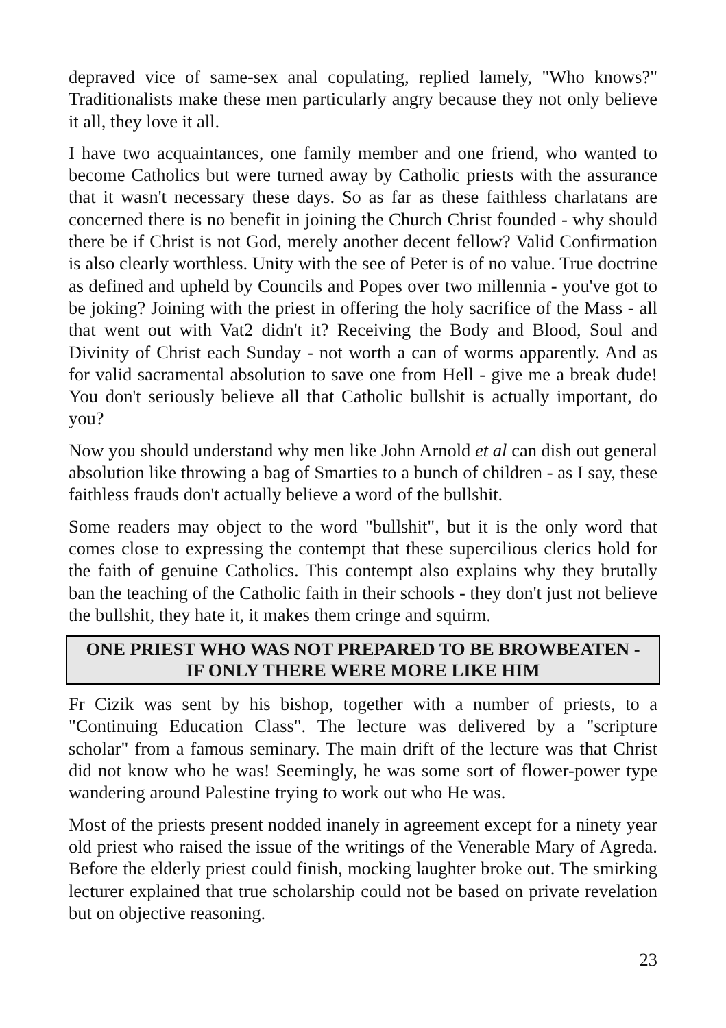depraved vice of same-sex anal copulating, replied lamely, "Who knows?" Traditionalists make these men particularly angry because they not only believe it all, they love it all.
I have two acquaintances, one family member and one friend, who wanted to become Catholics but were turned away by Catholic priests with the assurance that it wasn't necessary these days. So as far as these faithless charlatans are concerned there is no benefit in joining the Church Christ founded - why should there be if Christ is not God, merely another decent fellow? Valid Confirmation is also clearly worthless. Unity with the see of Peter is of no value. True doctrine as defined and upheld by Councils and Popes over two millennia - you've got to be joking? Joining with the priest in offering the holy sacrifice of the Mass - all that went out with Vat2 didn't it? Receiving the Body and Blood, Soul and Divinity of Christ each Sunday - not worth a can of worms apparently. And as for valid sacramental absolution to save one from Hell - give me a break dude! You don't seriously believe all that Catholic bullshit is actually important, do you?
Now you should understand why men like John Arnold et al can dish out general absolution like throwing a bag of Smarties to a bunch of children - as I say, these faithless frauds don't actually believe a word of the bullshit.
Some readers may object to the word "bullshit", but it is the only word that comes close to expressing the contempt that these supercilious clerics hold for the faith of genuine Catholics. This contempt also explains why they brutally ban the teaching of the Catholic faith in their schools - they don't just not believe the bullshit, they hate it, it makes them cringe and squirm.
ONE PRIEST WHO WAS NOT PREPARED TO BE BROWBEATEN -
IF ONLY THERE WERE MORE LIKE HIM
Fr Cizik was sent by his bishop, together with a number of priests, to a "Continuing Education Class". The lecture was delivered by a "scripture scholar" from a famous seminary. The main drift of the lecture was that Christ did not know who he was! Seemingly, he was some sort of flower-power type wandering around Palestine trying to work out who He was.
Most of the priests present nodded inanely in agreement except for a ninety year old priest who raised the issue of the writings of the Venerable Mary of Agreda. Before the elderly priest could finish, mocking laughter broke out. The smirking lecturer explained that true scholarship could not be based on private revelation but on objective reasoning.
23